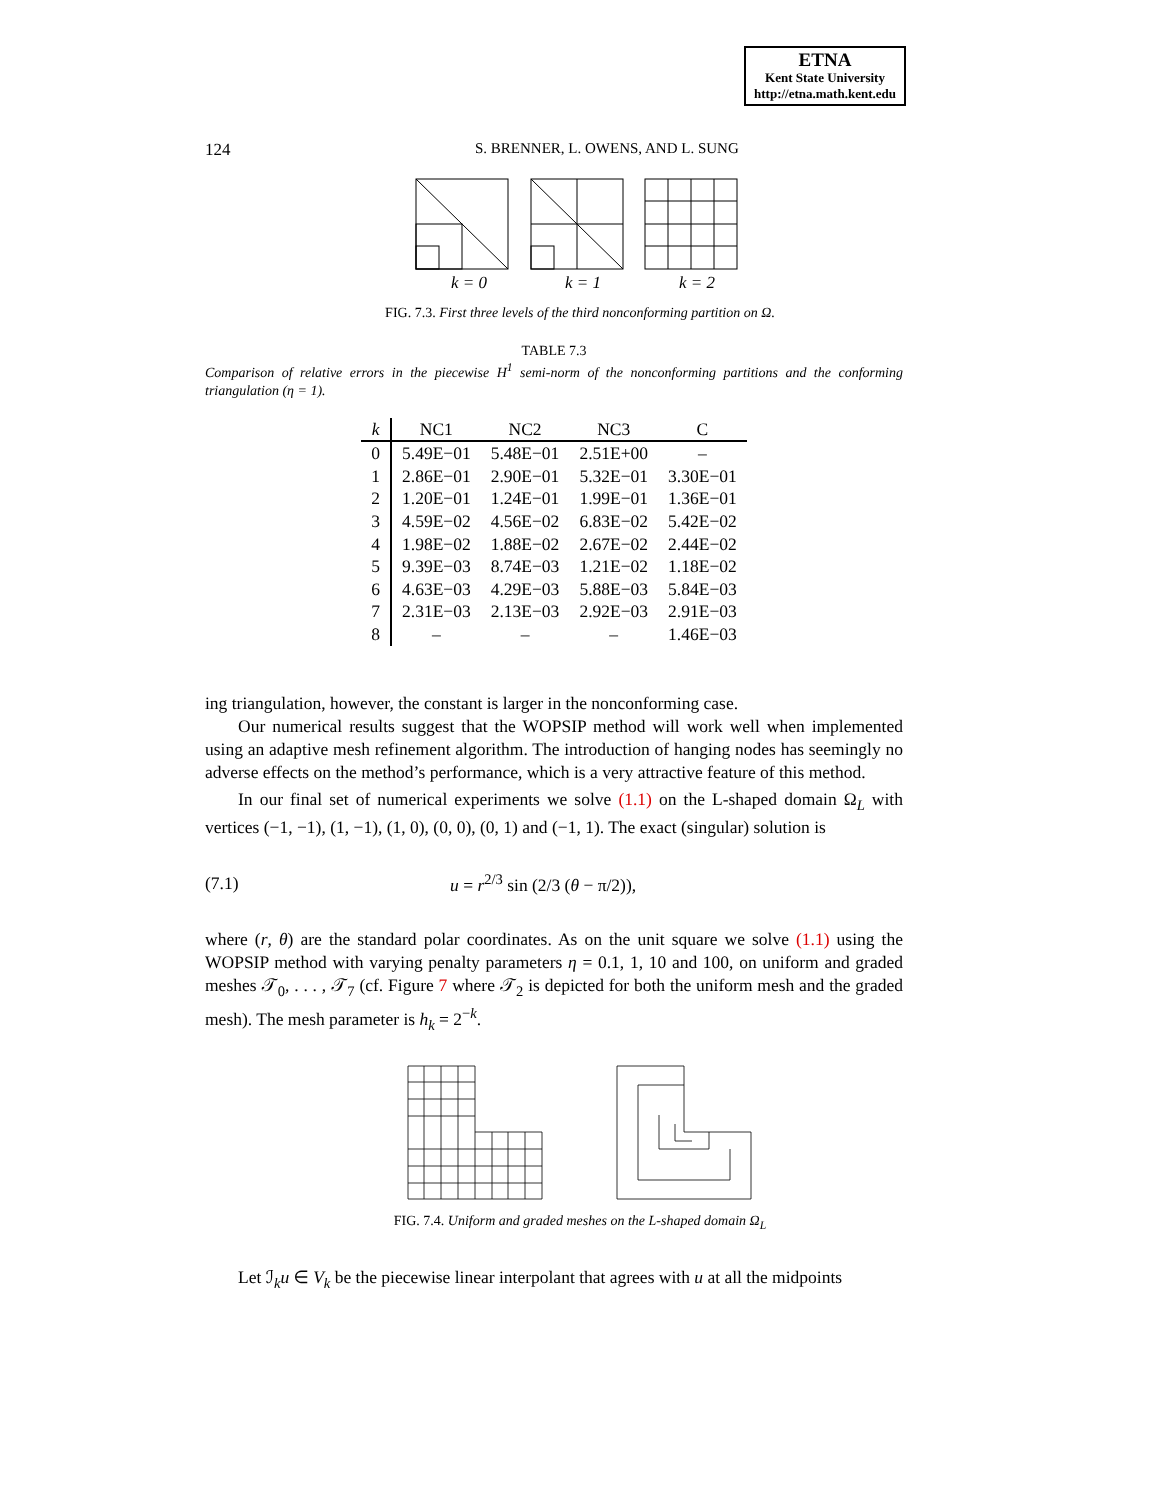ETNA
Kent State University
http://etna.math.kent.edu
124 S. BRENNER, L. OWENS, AND L. SUNG
k = 0
k = 1
k = 2
FIG. 7.3. First three levels of the third nonconforming partition on Ω.
TABLE 7.3
Comparison of relative errors in the piecewise H<sup>1</sup> semi-norm of the nonconforming partitions and the conforming triangulation (η = 1).
| k | NC1 | NC2 | NC3 | C |
| --- | --- | --- | --- | --- |
| 0 | 5.49E−01 | 5.48E−01 | 2.51E+00 | – |
| 1 | 2.86E−01 | 2.90E−01 | 5.32E−01 | 3.30E−01 |
| 2 | 1.20E−01 | 1.24E−01 | 1.99E−01 | 1.36E−01 |
| 3 | 4.59E−02 | 4.56E−02 | 6.83E−02 | 5.42E−02 |
| 4 | 1.98E−02 | 1.88E−02 | 2.67E−02 | 2.44E−02 |
| 5 | 9.39E−03 | 8.74E−03 | 1.21E−02 | 1.18E−02 |
| 6 | 4.63E−03 | 4.29E−03 | 5.88E−03 | 5.84E−03 |
| 7 | 2.31E−03 | 2.13E−03 | 2.92E−03 | 2.91E−03 |
| 8 | – | – | – | 1.46E−03 |
ing triangulation, however, the constant is larger in the nonconforming case.
Our numerical results suggest that the WOPSIP method will work well when implemented using an adaptive mesh refinement algorithm. The introduction of hanging nodes has seemingly no adverse effects on the method’s performance, which is a very attractive feature of this method.
In our final set of numerical experiments we solve (1.1) on the L-shaped domain Ω<sub>L</sub> with vertices (−1, −1), (1, −1), (1, 0), (0, 0), (0, 1) and (−1, 1). The exact (singular) solution is
(7.1) u = r<sup>2/3</sup> sin (2/3 (θ − π/2)),
where (r, θ) are the standard polar coordinates. As on the unit square we solve (1.1) using the WOPSIP method with varying penalty parameters η = 0.1, 1, 10 and 100, on uniform and graded meshes 𝒯<sub>0</sub>, . . . , 𝒯<sub>7</sub> (cf. Figure 7 where 𝒯<sub>2</sub> is depicted for both the uniform mesh and the graded mesh). The mesh parameter is h<sub>k</sub> = 2<sup>−k</sup>.
FIG. 7.4. Uniform and graded meshes on the L-shaped domain Ω<sub>L</sub>
Let ℐ<sub>k</sub>u ∈ V<sub>k</sub> be the piecewise linear interpolant that agrees with u at all the midpoints